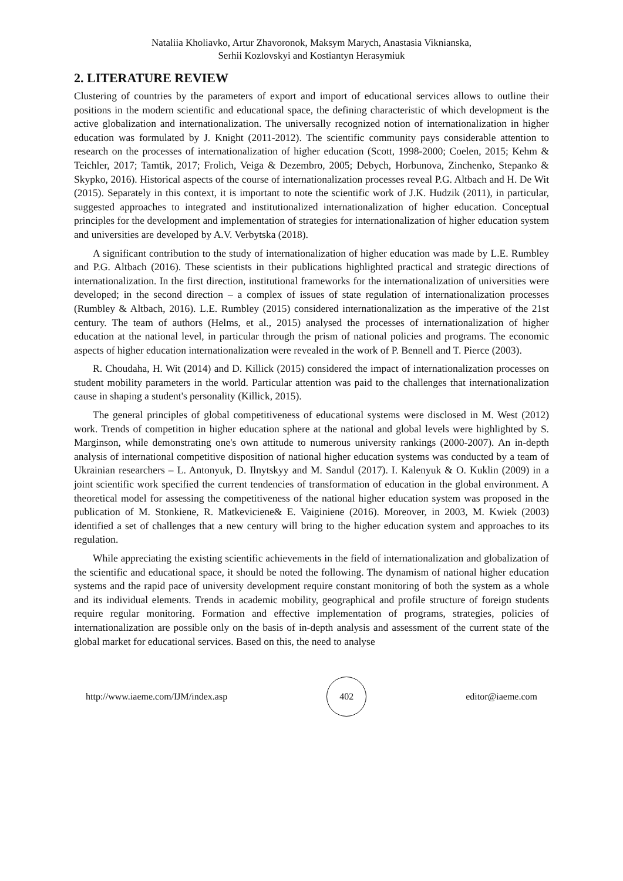Nataliia Kholiavko, Artur Zhavoronok, Maksym Marych, Anastasia Viknianska,
Serhii Kozlovskyi and Kostiantyn Herasymiuk
2. LITERATURE REVIEW
Clustering of countries by the parameters of export and import of educational services allows to outline their positions in the modern scientific and educational space, the defining characteristic of which development is the active globalization and internationalization. The universally recognized notion of internationalization in higher education was formulated by J. Knight (2011-2012). The scientific community pays considerable attention to research on the processes of internationalization of higher education (Scott, 1998-2000; Coelen, 2015; Kehm & Teichler, 2017; Tamtik, 2017; Frolich, Veiga & Dezembro, 2005; Debych, Horbunova, Zinchenko, Stepanko & Skypko, 2016). Historical aspects of the course of internationalization processes reveal P.G. Altbach and H. De Wit (2015). Separately in this context, it is important to note the scientific work of J.K. Hudzik (2011), in particular, suggested approaches to integrated and institutionalized internationalization of higher education. Conceptual principles for the development and implementation of strategies for internationalization of higher education system and universities are developed by A.V. Verbytska (2018).
A significant contribution to the study of internationalization of higher education was made by L.E. Rumbley and P.G. Altbach (2016). These scientists in their publications highlighted practical and strategic directions of internationalization. In the first direction, institutional frameworks for the internationalization of universities were developed; in the second direction – a complex of issues of state regulation of internationalization processes (Rumbley & Altbach, 2016). L.E. Rumbley (2015) considered internationalization as the imperative of the 21st century. The team of authors (Helms, et al., 2015) analysed the processes of internationalization of higher education at the national level, in particular through the prism of national policies and programs. The economic aspects of higher education internationalization were revealed in the work of P. Bennell and T. Pierce (2003).
R. Choudaha, H. Wit (2014) and D. Killick (2015) considered the impact of internationalization processes on student mobility parameters in the world. Particular attention was paid to the challenges that internationalization cause in shaping a student's personality (Killick, 2015).
The general principles of global competitiveness of educational systems were disclosed in M. West (2012) work. Trends of competition in higher education sphere at the national and global levels were highlighted by S. Marginson, while demonstrating one's own attitude to numerous university rankings (2000-2007). An in-depth analysis of international competitive disposition of national higher education systems was conducted by a team of Ukrainian researchers – L. Antonyuk, D. Ilnytskyy and M. Sandul (2017). I. Kalenyuk & O. Kuklin (2009) in a joint scientific work specified the current tendencies of transformation of education in the global environment. A theoretical model for assessing the competitiveness of the national higher education system was proposed in the publication of M. Stonkiene, R. Matkeviciene& E. Vaiginiene (2016). Moreover, in 2003, M. Kwiek (2003) identified a set of challenges that a new century will bring to the higher education system and approaches to its regulation.
While appreciating the existing scientific achievements in the field of internationalization and globalization of the scientific and educational space, it should be noted the following. The dynamism of national higher education systems and the rapid pace of university development require constant monitoring of both the system as a whole and its individual elements. Trends in academic mobility, geographical and profile structure of foreign students require regular monitoring. Formation and effective implementation of programs, strategies, policies of internationalization are possible only on the basis of in-depth analysis and assessment of the current state of the global market for educational services. Based on this, the need to analyse
http://www.iaeme.com/IJM/index.asp
402
editor@iaeme.com